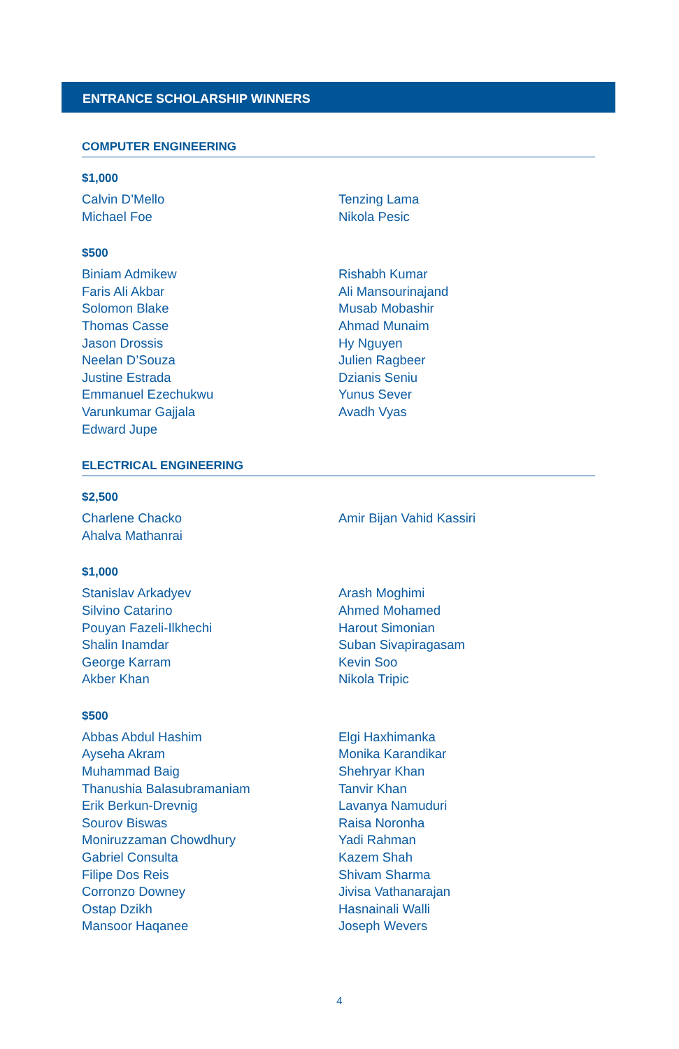ENTRANCE SCHOLARSHIP WINNERS
COMPUTER ENGINEERING
$1,000
Calvin D’Mello
Michael Foe
Tenzing Lama
Nikola Pesic
$500
Biniam Admikew
Faris Ali Akbar
Solomon Blake
Thomas Casse
Jason Drossis
Neelan D’Souza
Justine Estrada
Emmanuel Ezechukwu
Varunkumar Gajjala
Edward Jupe
Rishabh Kumar
Ali Mansourinajand
Musab Mobashir
Ahmad Munaim
Hy Nguyen
Julien Ragbeer
Dzianis Seniu
Yunus Sever
Avadh Vyas
ELECTRICAL ENGINEERING
$2,500
Charlene Chacko
Ahalva Mathanrai
Amir Bijan Vahid Kassiri
$1,000
Stanislav Arkadyev
Silvino Catarino
Pouyan Fazeli-Ilkhechi
Shalin Inamdar
George Karram
Akber Khan
Arash Moghimi
Ahmed Mohamed
Harout Simonian
Suban Sivapiragasam
Kevin Soo
Nikola Tripic
$500
Abbas Abdul Hashim
Ayseha Akram
Muhammad Baig
Thanushia Balasubramaniam
Erik Berkun-Drevnig
Sourov Biswas
Moniruzzaman Chowdhury
Gabriel Consulta
Filipe Dos Reis
Corronzo Downey
Ostap Dzikh
Mansoor Haqanee
Elgi Haxhimanka
Monika Karandikar
Shehryar Khan
Tanvir Khan
Lavanya Namuduri
Raisa Noronha
Yadi Rahman
Kazem Shah
Shivam Sharma
Jivisa Vathanarajan
Hasnainali Walli
Joseph Wevers
4